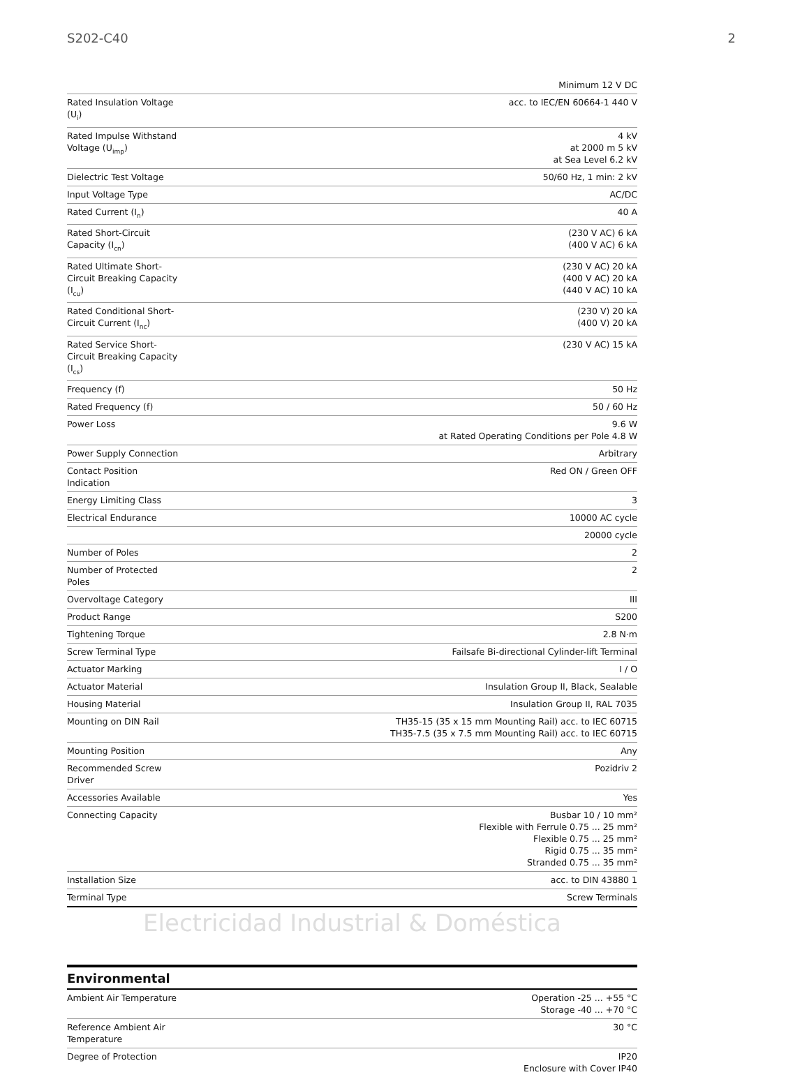S202-C40 2
| | Minimum 12 V DC |
| Rated Insulation Voltage (U<sub>i</sub>) | acc. to IEC/EN 60664-1 440 V |
| Rated Impulse Withstand Voltage (U<sub>imp</sub>) | 4 kV at 2000 m 5 kV at Sea Level 6.2 kV |
| Dielectric Test Voltage | 50/60 Hz, 1 min: 2 kV |
| Input Voltage Type | AC/DC |
| Rated Current (I<sub>n</sub>) | 40 A |
| Rated Short-Circuit Capacity (I<sub>cn</sub>) | (230 V AC) 6 kA (400 V AC) 6 kA |
| Rated Ultimate Short-Circuit Breaking Capacity (I<sub>cu</sub>) | (230 V AC) 20 kA (400 V AC) 20 kA (440 V AC) 10 kA |
| Rated Conditional Short-Circuit Current (I<sub>nc</sub>) | (230 V) 20 kA (400 V) 20 kA |
| Rated Service Short-Circuit Breaking Capacity (I<sub>cs</sub>) | (230 V AC) 15 kA |
| Frequency (f) | 50 Hz |
| Rated Frequency (f) | 50 / 60 Hz |
| Power Loss | 9.6 W at Rated Operating Conditions per Pole 4.8 W |
| Power Supply Connection | Arbitrary |
| Contact Position Indication | Red ON / Green OFF |
| Energy Limiting Class | 3 |
| Electrical Endurance | 10000 AC cycle |
| | 20000 cycle |
| Number of Poles | 2 |
| Number of Protected Poles | 2 |
| Overvoltage Category | III |
| Product Range | S200 |
| Tightening Torque | 2.8 N·m |
| Screw Terminal Type | Failsafe Bi-directional Cylinder-lift Terminal |
| Actuator Marking | I / O |
| Actuator Material | Insulation Group II, Black, Sealable |
| Housing Material | Insulation Group II, RAL 7035 |
| Mounting on DIN Rail | TH35-15 (35 x 15 mm Mounting Rail) acc. to IEC 60715 TH35-7.5 (35 x 7.5 mm Mounting Rail) acc. to IEC 60715 |
| Mounting Position | Any |
| Recommended Screw Driver | Pozidriv 2 |
| Accessories Available | Yes |
| Connecting Capacity | Busbar 10 / 10 mm² Flexible with Ferrule 0.75 ... 25 mm² Flexible 0.75 ... 25 mm² Rigid 0.75 ... 35 mm² Stranded 0.75 ... 35 mm² |
| Installation Size | acc. to DIN 43880 1 |
| Terminal Type | Screw Terminals |
Electricidad Industrial & Doméstica
Environmental
| Ambient Air Temperature | Operation -25 ... +55 °C Storage -40 ... +70 °C |
| Reference Ambient Air Temperature | 30 °C |
| Degree of Protection | IP20 Enclosure with Cover IP40 |